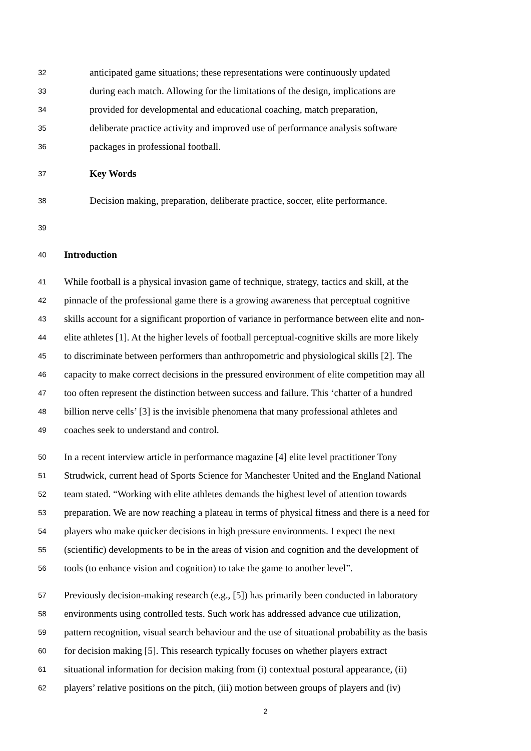32 anticipated game situations; these representations were continuously updated
33 during each match. Allowing for the limitations of the design, implications are
34 provided for developmental and educational coaching, match preparation,
35 deliberate practice activity and improved use of performance analysis software
36 packages in professional football.
37 Key Words
38 Decision making, preparation, deliberate practice, soccer, elite performance.
39
40 Introduction
41 While football is a physical invasion game of technique, strategy, tactics and skill, at the
42 pinnacle of the professional game there is a growing awareness that perceptual cognitive
43 skills account for a significant proportion of variance in performance between elite and non-
44 elite athletes [1]. At the higher levels of football perceptual-cognitive skills are more likely
45 to discriminate between performers than anthropometric and physiological skills [2]. The
46 capacity to make correct decisions in the pressured environment of elite competition may all
47 too often represent the distinction between success and failure. This ‘chatter of a hundred
48 billion nerve cells’ [3] is the invisible phenomena that many professional athletes and
49 coaches seek to understand and control.
50 In a recent interview article in performance magazine [4] elite level practitioner Tony
51 Strudwick, current head of Sports Science for Manchester United and the England National
52 team stated. “Working with elite athletes demands the highest level of attention towards
53 preparation. We are now reaching a plateau in terms of physical fitness and there is a need for
54 players who make quicker decisions in high pressure environments. I expect the next
55 (scientific) developments to be in the areas of vision and cognition and the development of
56 tools (to enhance vision and cognition) to take the game to another level”.
57 Previously decision-making research (e.g., [5]) has primarily been conducted in laboratory
58 environments using controlled tests. Such work has addressed advance cue utilization,
59 pattern recognition, visual search behaviour and the use of situational probability as the basis
60 for decision making [5]. This research typically focuses on whether players extract
61 situational information for decision making from (i) contextual postural appearance, (ii)
62 players’ relative positions on the pitch, (iii) motion between groups of players and (iv)
2